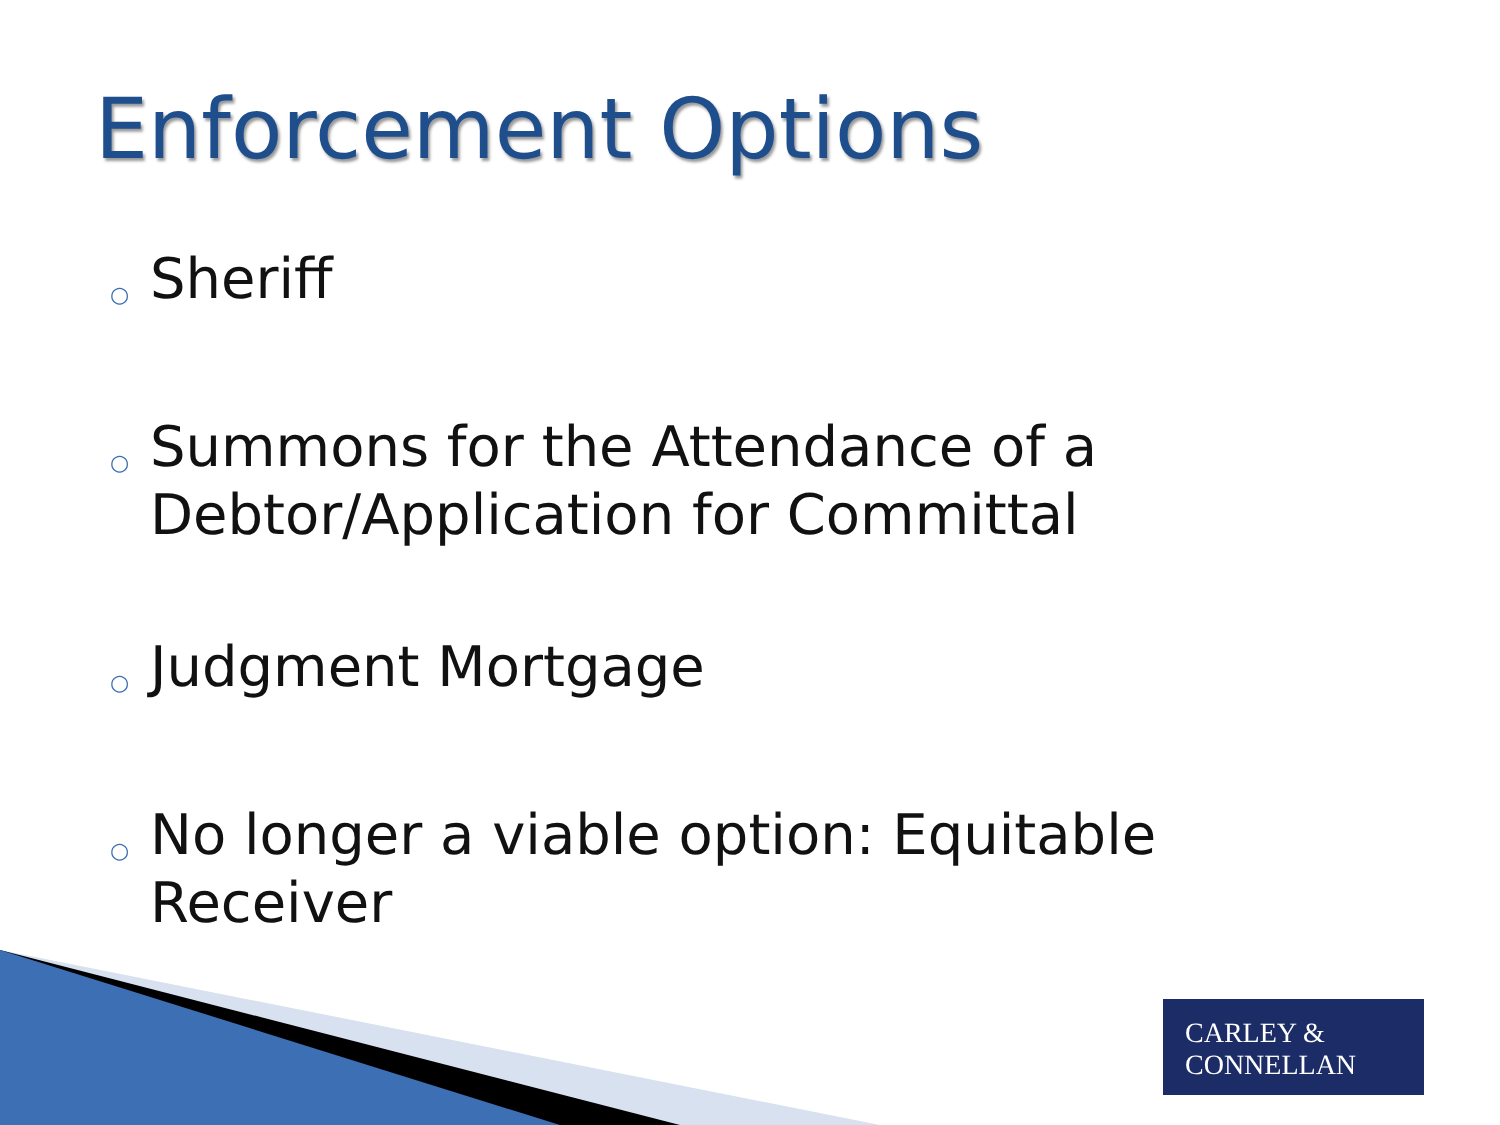Enforcement Options
○ Sheriff
○ Summons for the Attendance of a Debtor/Application for Committal
○ Judgment Mortgage
○ No longer a viable option: Equitable Receiver
CARLEY &
CONNELLAN